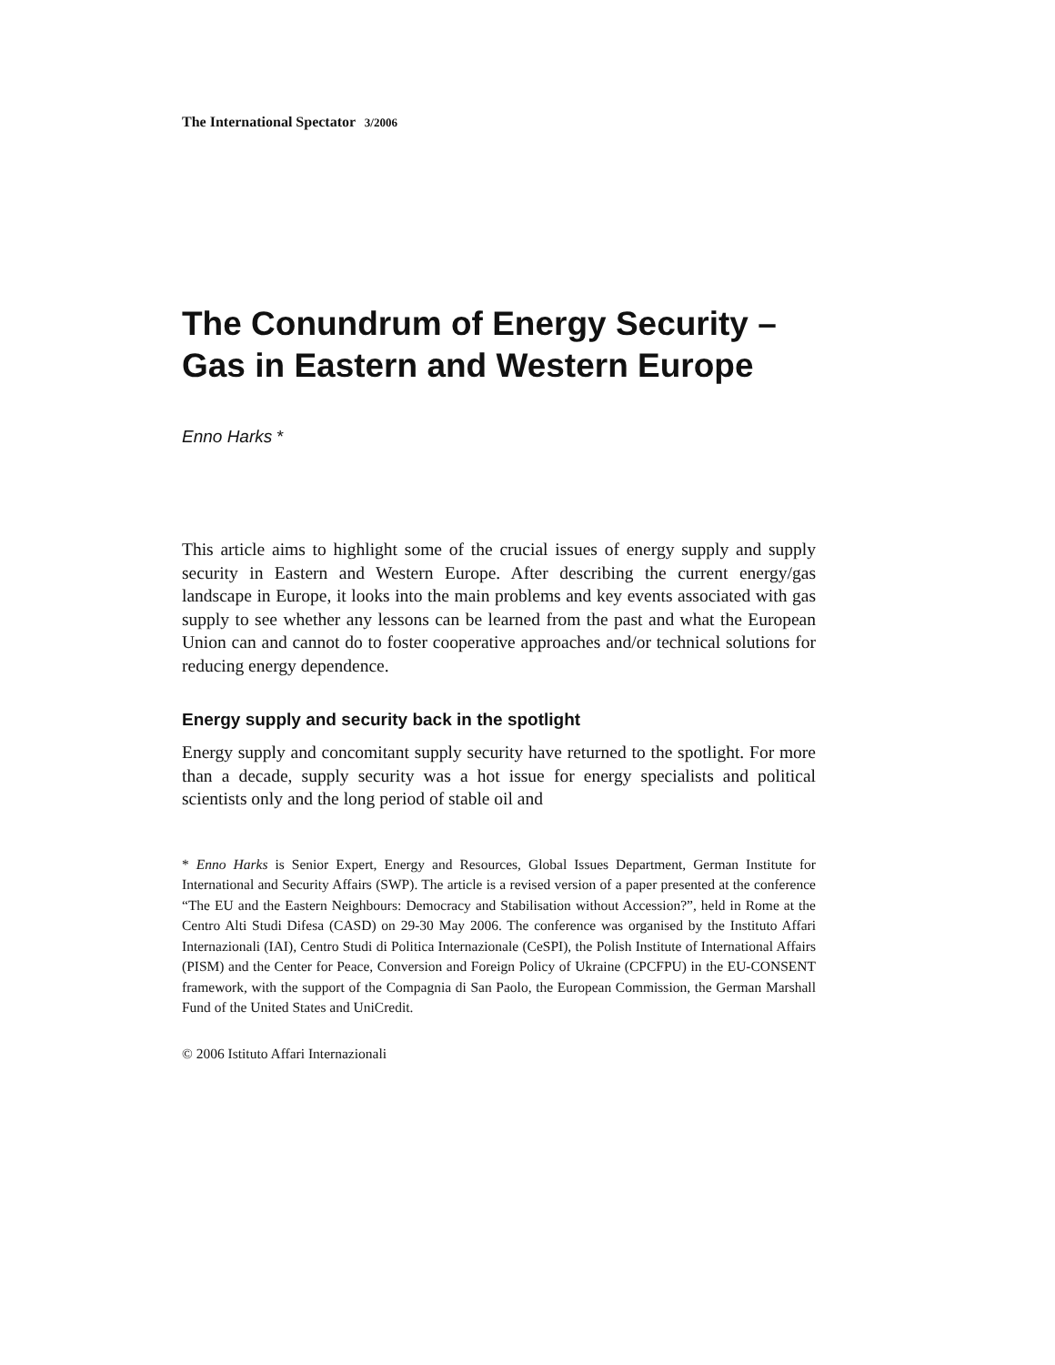The International Spectator 3/2006
The Conundrum of Energy Security –
Gas in Eastern and Western Europe
Enno Harks *
This article aims to highlight some of the crucial issues of energy supply and supply security in Eastern and Western Europe. After describing the current energy/gas landscape in Europe, it looks into the main problems and key events associated with gas supply to see whether any lessons can be learned from the past and what the European Union can and cannot do to foster cooperative approaches and/or technical solutions for reducing energy dependence.
Energy supply and security back in the spotlight
Energy supply and concomitant supply security have returned to the spotlight. For more than a decade, supply security was a hot issue for energy specialists and political scientists only and the long period of stable oil and
* Enno Harks is Senior Expert, Energy and Resources, Global Issues Department, German Institute for International and Security Affairs (SWP). The article is a revised version of a paper presented at the conference “The EU and the Eastern Neighbours: Democracy and Stabilisation without Accession?”, held in Rome at the Centro Alti Studi Difesa (CASD) on 29-30 May 2006. The conference was organised by the Instituto Affari Internazionali (IAI), Centro Studi di Politica Internazionale (CeSPI), the Polish Institute of International Affairs (PISM) and the Center for Peace, Conversion and Foreign Policy of Ukraine (CPCFPU) in the EU-CONSENT framework, with the support of the Compagnia di San Paolo, the European Commission, the German Marshall Fund of the United States and UniCredit.
© 2006 Istituto Affari Internazionali